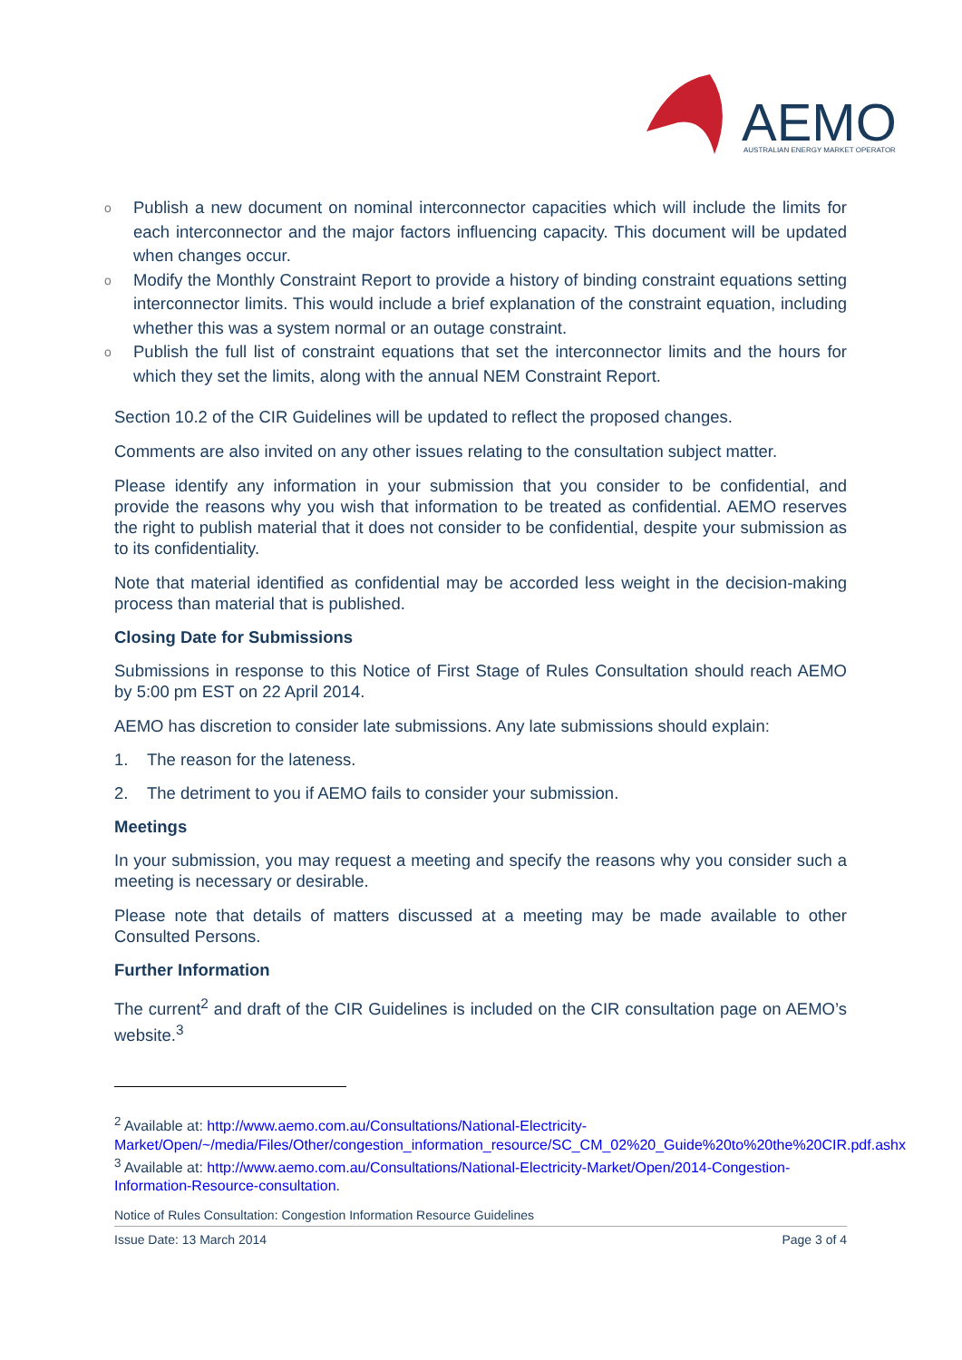AEMO
AUSTRALIAN ENERGY MARKET OPERATOR
o Publish a new document on nominal interconnector capacities which will include the limits for each interconnector and the major factors influencing capacity. This document will be updated when changes occur.
o Modify the Monthly Constraint Report to provide a history of binding constraint equations setting interconnector limits. This would include a brief explanation of the constraint equation, including whether this was a system normal or an outage constraint.
o Publish the full list of constraint equations that set the interconnector limits and the hours for which they set the limits, along with the annual NEM Constraint Report.
Section 10.2 of the CIR Guidelines will be updated to reflect the proposed changes.
Comments are also invited on any other issues relating to the consultation subject matter.
Please identify any information in your submission that you consider to be confidential, and provide the reasons why you wish that information to be treated as confidential. AEMO reserves the right to publish material that it does not consider to be confidential, despite your submission as to its confidentiality.
Note that material identified as confidential may be accorded less weight in the decision-making process than material that is published.
Closing Date for Submissions
Submissions in response to this Notice of First Stage of Rules Consultation should reach AEMO by 5:00 pm EST on 22 April 2014.
AEMO has discretion to consider late submissions. Any late submissions should explain:
1. The reason for the lateness.
2. The detriment to you if AEMO fails to consider your submission.
Meetings
In your submission, you may request a meeting and specify the reasons why you consider such a meeting is necessary or desirable.
Please note that details of matters discussed at a meeting may be made available to other Consulted Persons.
Further Information
The current<sup>2</sup> and draft of the CIR Guidelines is included on the CIR consultation page on AEMO’s website.<sup>3</sup>
<sup>2</sup> Available at: http://www.aemo.com.au/Consultations/National-Electricity-Market/Open/~/media/Files/Other/congestion_information_resource/SC_CM_02%20_Guide%20to%20the%20CIR.pdf.ashx
<sup>3</sup> Available at: http://www.aemo.com.au/Consultations/National-Electricity-Market/Open/2014-Congestion-Information-Resource-consultation.
Notice of Rules Consultation: Congestion Information Resource Guidelines
Issue Date: 13 March 2014 Page 3 of 4